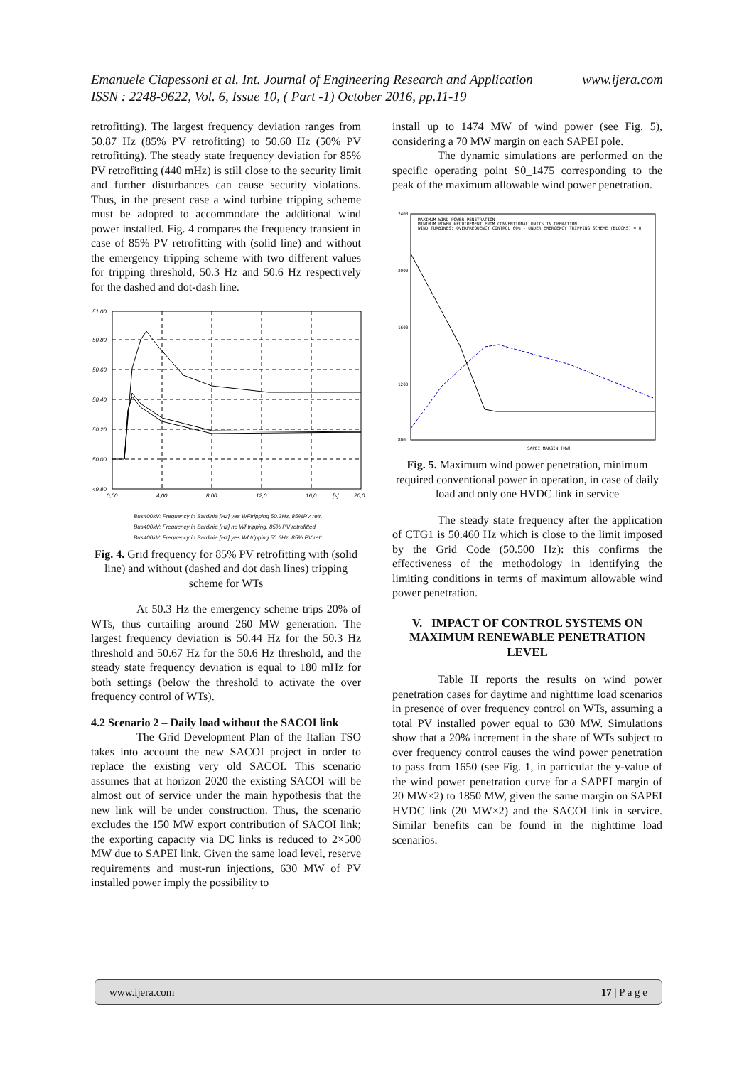www.ijera.com Emanuele Ciapessoni et al. Int. Journal of Engineering Research and Application
ISSN : 2248-9622, Vol. 6, Issue 10, ( Part -1) October 2016, pp.11-19
retrofitting). The largest frequency deviation ranges from 50.87 Hz (85% PV retrofitting) to 50.60 Hz (50% PV retrofitting). The steady state frequency deviation for 85% PV retrofitting (440 mHz) is still close to the security limit and further disturbances can cause security violations. Thus, in the present case a wind turbine tripping scheme must be adopted to accommodate the additional wind power installed. Fig. 4 compares the frequency transient in case of 85% PV retrofitting with (solid line) and without the emergency tripping scheme with two different values for tripping threshold, 50.3 Hz and 50.6 Hz respectively for the dashed and dot-dash line.
51,00
50,80
50,60
50,40
50,20
50,00
49,80
0,00
4,00
8,00
12,0
16,0
[s]
20,0
Bus400kV: Frequency in Sardinia [Hz] yes WFtripping 50.3Hz, 85%PV retr.
Bus400kV: Frequency in Sardinia [Hz] no Wf tripping, 85% PV retrofitted
Bus400kV: Frequency in Sardinia [Hz] yes Wf tripping 50.6Hz, 85% PV retr.
Fig. 4. Grid frequency for 85% PV retrofitting with (solid line) and without (dashed and dot dash lines) tripping scheme for WTs
At 50.3 Hz the emergency scheme trips 20% of WTs, thus curtailing around 260 MW generation. The largest frequency deviation is 50.44 Hz for the 50.3 Hz threshold and 50.67 Hz for the 50.6 Hz threshold, and the steady state frequency deviation is equal to 180 mHz for both settings (below the threshold to activate the over frequency control of WTs).
4.2 Scenario 2 – Daily load without the SACOI link
The Grid Development Plan of the Italian TSO takes into account the new SACOI project in order to replace the existing very old SACOI. This scenario assumes that at horizon 2020 the existing SACOI will be almost out of service under the main hypothesis that the new link will be under construction. Thus, the scenario excludes the 150 MW export contribution of SACOI link; the exporting capacity via DC links is reduced to 2×500 MW due to SAPEI link. Given the same load level, reserve requirements and must-run injections, 630 MW of PV installed power imply the possibility to
install up to 1474 MW of wind power (see Fig. 5), considering a 70 MW margin on each SAPEI pole.
The dynamic simulations are performed on the specific operating point S0_1475 corresponding to the peak of the maximum allowable wind power penetration.
MAXIMUM WIND POWER PENETRATION
MINIMUM POWER REQUIREMENT FROM CONVENTIONAL UNITS IN OPERATION
WIND TURBINES: OVERFREQUENCY CONTROL 60% - UNDER EMERGENCY TRIPPING SCHEME (BLOCKS) = 0
2400
2000
1600
1200
800
SAPEI MARGIN [MW]
Fig. 5. Maximum wind power penetration, minimum required conventional power in operation, in case of daily load and only one HVDC link in service
The steady state frequency after the application of CTG1 is 50.460 Hz which is close to the limit imposed by the Grid Code (50.500 Hz): this confirms the effectiveness of the methodology in identifying the limiting conditions in terms of maximum allowable wind power penetration.
V. IMPACT OF CONTROL SYSTEMS ON MAXIMUM RENEWABLE PENETRATION LEVEL
Table II reports the results on wind power penetration cases for daytime and nighttime load scenarios in presence of over frequency control on WTs, assuming a total PV installed power equal to 630 MW. Simulations show that a 20% increment in the share of WTs subject to over frequency control causes the wind power penetration to pass from 1650 (see Fig. 1, in particular the y-value of the wind power penetration curve for a SAPEI margin of 20 MW×2) to 1850 MW, given the same margin on SAPEI HVDC link (20 MW×2) and the SACOI link in service. Similar benefits can be found in the nighttime load scenarios.
www.ijera.com 17 | P a g e